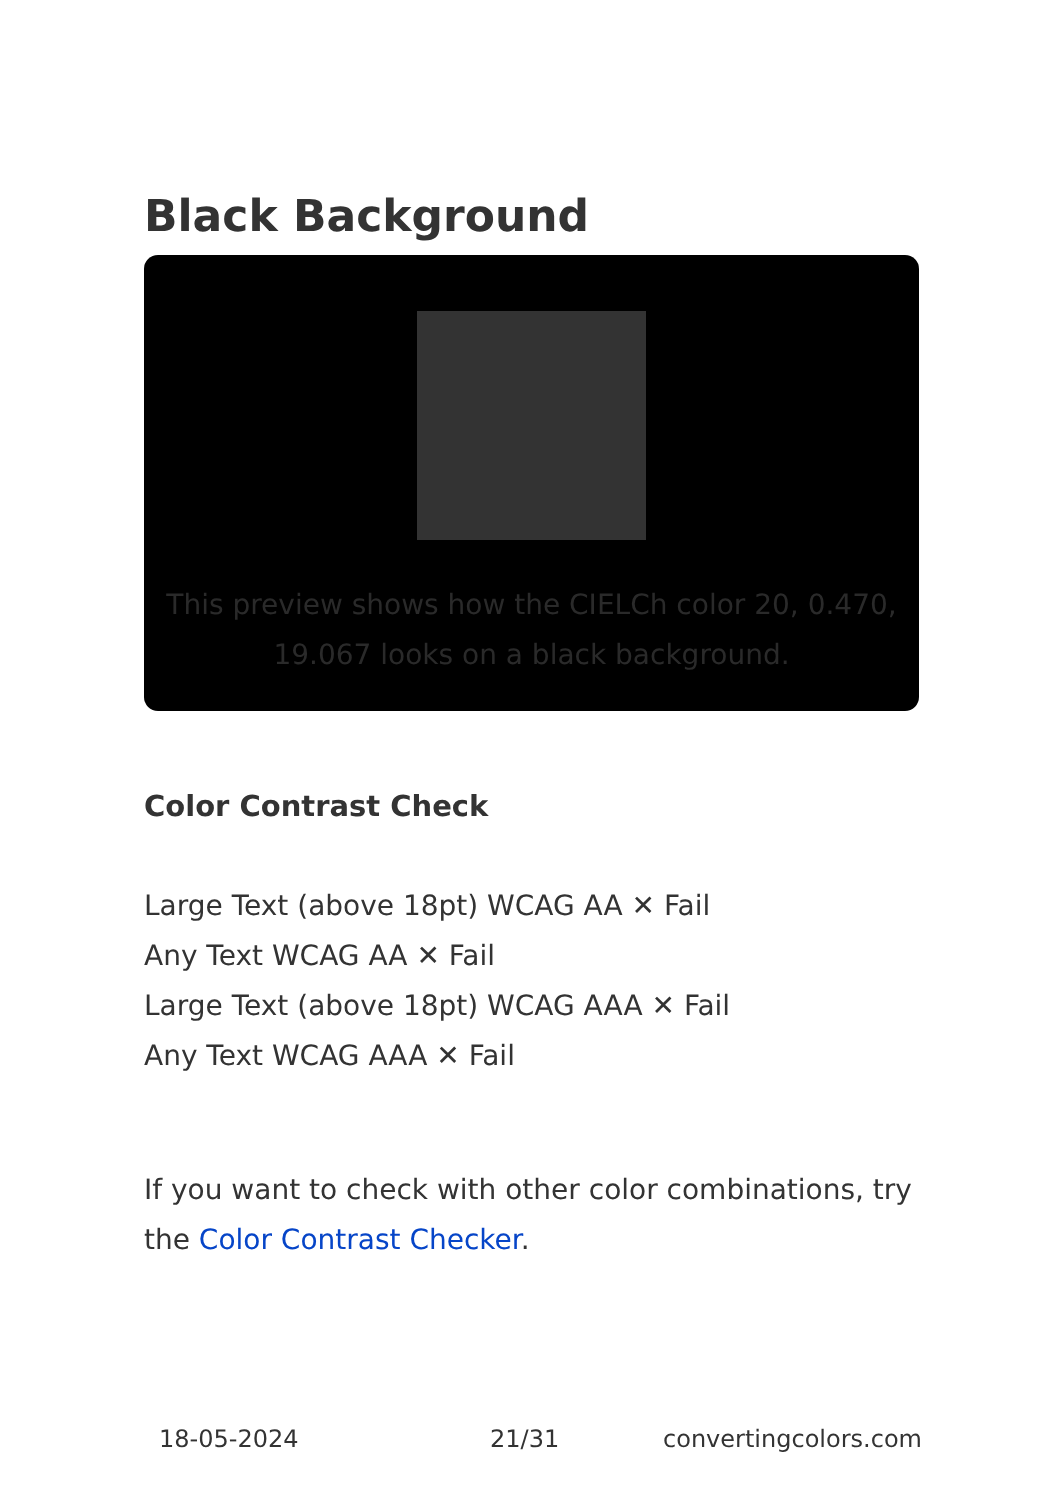Black Background
This preview shows how the CIELCh color 20, 0.470, 19.067 looks on a black background.
Color Contrast Check
Large Text (above 18pt) WCAG AA ✕ Fail
Any Text WCAG AA ✕ Fail
Large Text (above 18pt) WCAG AAA ✕ Fail
Any Text WCAG AAA ✕ Fail
If you want to check with other color combinations, try the Color Contrast Checker.
18-05-2024 21/31 convertingcolors.com